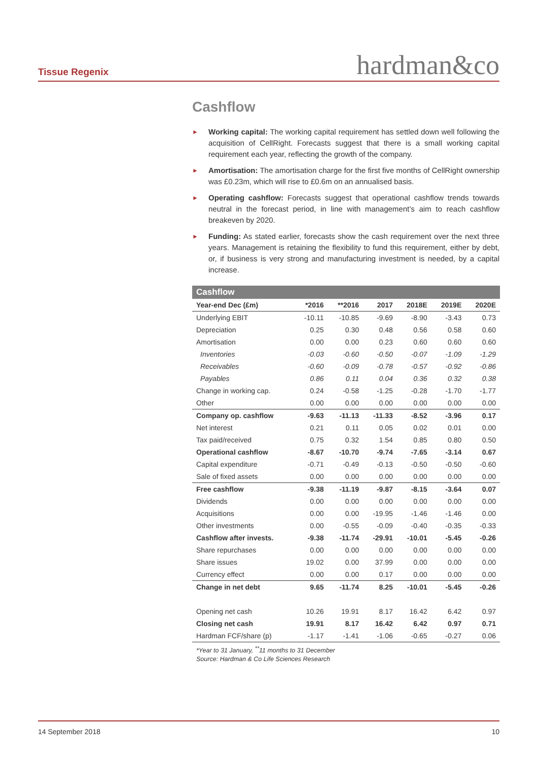Tissue Regenix hardman&co
Cashflow
► Working capital: The working capital requirement has settled down well following the acquisition of CellRight. Forecasts suggest that there is a small working capital requirement each year, reflecting the growth of the company.
► Amortisation: The amortisation charge for the first five months of CellRight ownership was £0.23m, which will rise to £0.6m on an annualised basis.
► Operating cashflow: Forecasts suggest that operational cashflow trends towards neutral in the forecast period, in line with management’s aim to reach cashflow breakeven by 2020.
► Funding: As stated earlier, forecasts show the cash requirement over the next three years. Management is retaining the flexibility to fund this requirement, either by debt, or, if business is very strong and manufacturing investment is needed, by a capital increase.
| Cashflow | | | | | | |
| Year-end Dec (£m) | *2016 | **2016 | 2017 | 2018E | 2019E | 2020E |
| Underlying EBIT | -10.11 | -10.85 | -9.69 | -8.90 | -3.43 | 0.73 |
| Depreciation | 0.25 | 0.30 | 0.48 | 0.56 | 0.58 | 0.60 |
| Amortisation | 0.00 | 0.00 | 0.23 | 0.60 | 0.60 | 0.60 |
| Inventories | -0.03 | -0.60 | -0.50 | -0.07 | -1.09 | -1.29 |
| Receivables | -0.60 | -0.09 | -0.78 | -0.57 | -0.92 | -0.86 |
| Payables | 0.86 | 0.11 | 0.04 | 0.36 | 0.32 | 0.38 |
| Change in working cap. | 0.24 | -0.58 | -1.25 | -0.28 | -1.70 | -1.77 |
| Other | 0.00 | 0.00 | 0.00 | 0.00 | 0.00 | 0.00 |
| Company op. cashflow | -9.63 | -11.13 | -11.33 | -8.52 | -3.96 | 0.17 |
| Net interest | 0.21 | 0.11 | 0.05 | 0.02 | 0.01 | 0.00 |
| Tax paid/received | 0.75 | 0.32 | 1.54 | 0.85 | 0.80 | 0.50 |
| Operational cashflow | -8.67 | -10.70 | -9.74 | -7.65 | -3.14 | 0.67 |
| Capital expenditure | -0.71 | -0.49 | -0.13 | -0.50 | -0.50 | -0.60 |
| Sale of fixed assets | 0.00 | 0.00 | 0.00 | 0.00 | 0.00 | 0.00 |
| Free cashflow | -9.38 | -11.19 | -9.87 | -8.15 | -3.64 | 0.07 |
| Dividends | 0.00 | 0.00 | 0.00 | 0.00 | 0.00 | 0.00 |
| Acquisitions | 0.00 | 0.00 | -19.95 | -1.46 | -1.46 | 0.00 |
| Other investments | 0.00 | -0.55 | -0.09 | -0.40 | -0.35 | -0.33 |
| Cashflow after invests. | -9.38 | -11.74 | -29.91 | -10.01 | -5.45 | -0.26 |
| Share repurchases | 0.00 | 0.00 | 0.00 | 0.00 | 0.00 | 0.00 |
| Share issues | 19.02 | 0.00 | 37.99 | 0.00 | 0.00 | 0.00 |
| Currency effect | 0.00 | 0.00 | 0.17 | 0.00 | 0.00 | 0.00 |
| Change in net debt | 9.65 | -11.74 | 8.25 | -10.01 | -5.45 | -0.26 |
| Opening net cash | 10.26 | 19.91 | 8.17 | 16.42 | 6.42 | 0.97 |
| Closing net cash | 19.91 | 8.17 | 16.42 | 6.42 | 0.97 | 0.71 |
| Hardman FCF/share (p) | -1.17 | -1.41 | -1.06 | -0.65 | -0.27 | 0.06 |
| *Year to 31 January, <sup>**</sup>11 months to 31 December Source: Hardman & Co Life Sciences Research | | | | | | |
14 September 2018 10